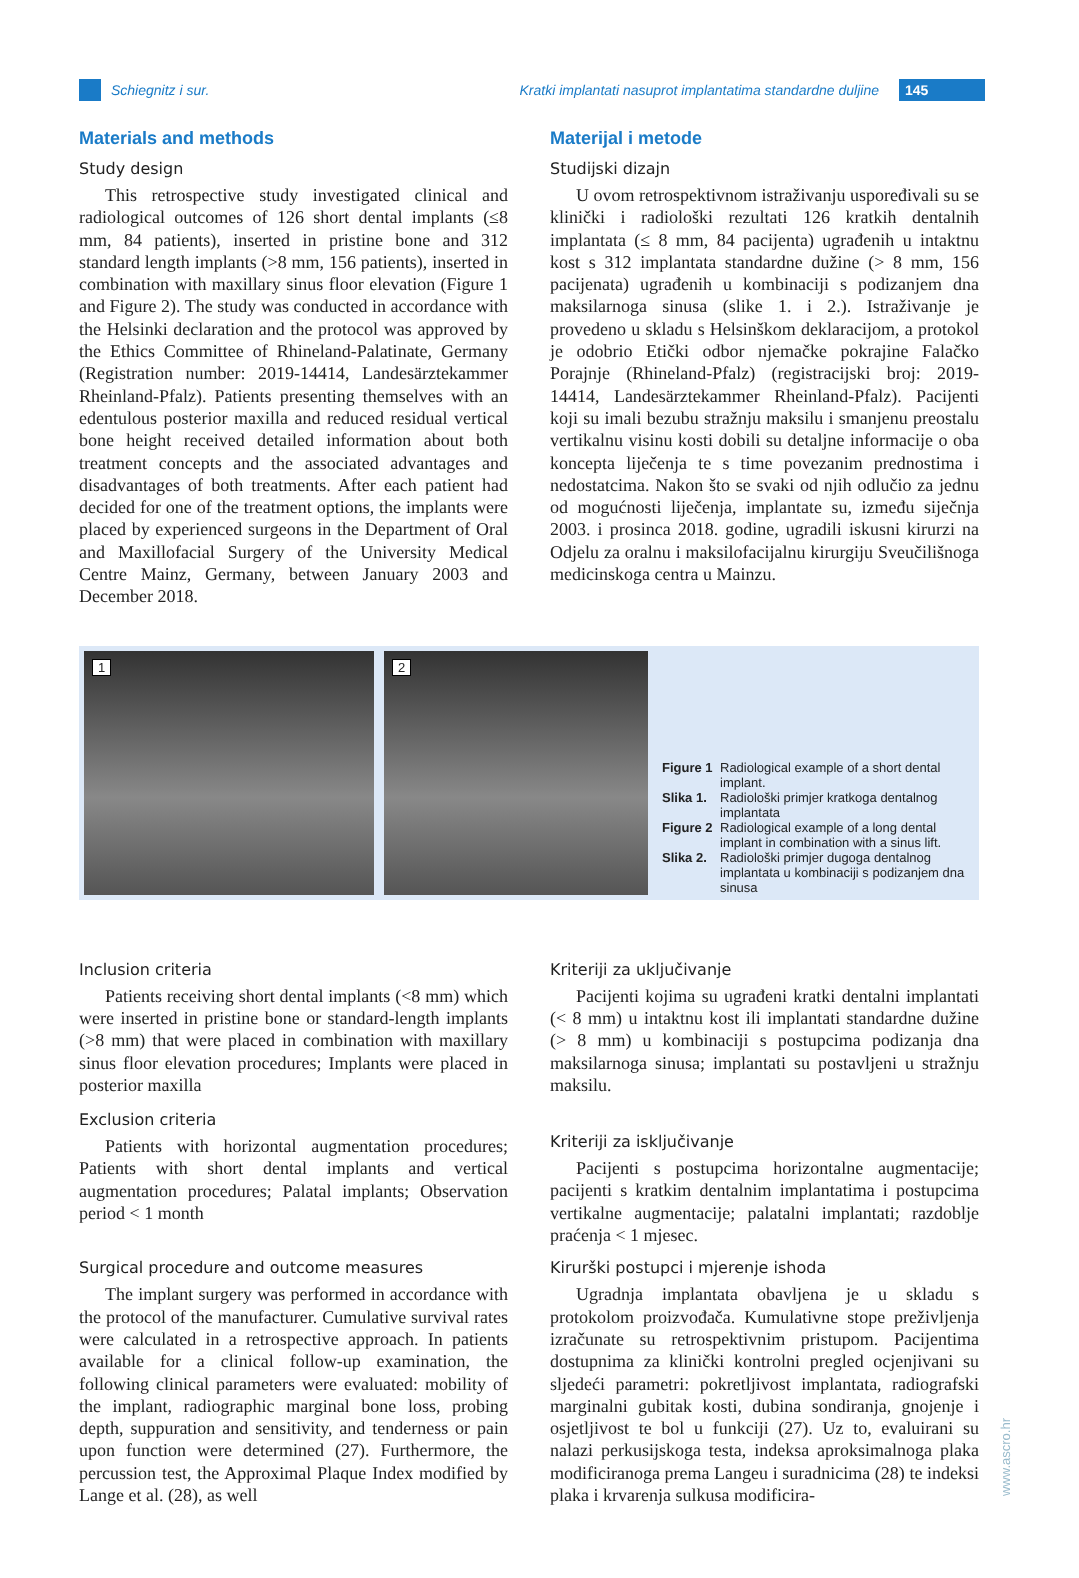Schiegnitz i sur. Kratki implantati nasuprot implantatima standardne duljine 145
Materials and methods
Study design
This retrospective study investigated clinical and radiological outcomes of 126 short dental implants (≤8 mm, 84 patients), inserted in pristine bone and 312 standard length implants (>8 mm, 156 patients), inserted in combination with maxillary sinus floor elevation (Figure 1 and Figure 2). The study was conducted in accordance with the Helsinki declaration and the protocol was approved by the Ethics Committee of Rhineland-Palatinate, Germany (Registration number: 2019-14414, Landesärztekammer Rheinland-Pfalz). Patients presenting themselves with an edentulous posterior maxilla and reduced residual vertical bone height received detailed information about both treatment concepts and the associated advantages and disadvantages of both treatments. After each patient had decided for one of the treatment options, the implants were placed by experienced surgeons in the Department of Oral and Maxillofacial Surgery of the University Medical Centre Mainz, Germany, between January 2003 and December 2018.
Materijal i metode
Studijski dizajn
U ovom retrospektivnom istraživanju uspoređivali su se klinički i radiološki rezultati 126 kratkih dentalnih implantata (≤ 8 mm, 84 pacijenta) ugrađenih u intaktnu kost s 312 implantata standardne dužine (> 8 mm, 156 pacijenata) ugrađenih u kombinaciji s podizanjem dna maksilarnoga sinusa (slike 1. i 2.). Istraživanje je provedeno u skladu s Helsinškom deklaracijom, a protokol je odobrio Etički odbor njemačke pokrajine Falačko Porajnje (Rhineland-Pfalz) (registracijski broj: 2019-14414, Landesärztekammer Rheinland-Pfalz). Pacijenti koji su imali bezubu stražnju maksilu i smanjenu preostalu vertikalnu visinu kosti dobili su detaljne informacije o oba koncepta liječenja te s time povezanim prednostima i nedostatcima. Nakon što se svaki od njih odlučio za jednu od mogućnosti liječenja, implantate su, između siječnja 2003. i prosinca 2018. godine, ugradili iskusni kirurzi na Odjelu za oralnu i maksilofacijalnu kirurgiju Sveučilišnoga medicinskoga centra u Mainzu.
1
2
Figure 1 Radiological example of a short dental implant.
Slika 1. Radiološki primjer kratkoga dentalnog implantata
Figure 2 Radiological example of a long dental implant in combination with a sinus lift.
Slika 2. Radiološki primjer dugoga dentalnog implantata u kombinaciji s podizanjem dna sinusa
Inclusion criteria
Patients receiving short dental implants (<8 mm) which were inserted in pristine bone or standard-length implants (>8 mm) that were placed in combination with maxillary sinus floor elevation procedures; Implants were placed in posterior maxilla
Exclusion criteria
Patients with horizontal augmentation procedures; Patients with short dental implants and vertical augmentation procedures; Palatal implants; Observation period < 1 month
Surgical procedure and outcome measures
The implant surgery was performed in accordance with the protocol of the manufacturer. Cumulative survival rates were calculated in a retrospective approach. In patients available for a clinical follow-up examination, the following clinical parameters were evaluated: mobility of the implant, radiographic marginal bone loss, probing depth, suppuration and sensitivity, and tenderness or pain upon function were determined (27). Furthermore, the percussion test, the Approximal Plaque Index modified by Lange et al. (28), as well
Kriteriji za uključivanje
Pacijenti kojima su ugrađeni kratki dentalni implantati (< 8 mm) u intaktnu kost ili implantati standardne dužine (> 8 mm) u kombinaciji s postupcima podizanja dna maksilarnoga sinusa; implantati su postavljeni u stražnju maksilu.
Kriteriji za isključivanje
Pacijenti s postupcima horizontalne augmentacije; pacijenti s kratkim dentalnim implantatima i postupcima vertikalne augmentacije; palatalni implantati; razdoblje praćenja < 1 mjesec.
Kirurški postupci i mjerenje ishoda
Ugradnja implantata obavljena je u skladu s protokolom proizvođača. Kumulativne stope preživljenja izračunate su retrospektivnim pristupom. Pacijentima dostupnima za klinički kontrolni pregled ocjenjivani su sljedeći parametri: pokretljivost implantata, radiografski marginalni gubitak kosti, dubina sondiranja, gnojenje i osjetljivost te bol u funkciji (27). Uz to, evaluirani su nalazi perkusijskoga testa, indeksa aproksimalnoga plaka modificiranoga prema Langeu i suradnicima (28) te indeksi plaka i krvarenja sulkusa modificira-
www.ascro.hr